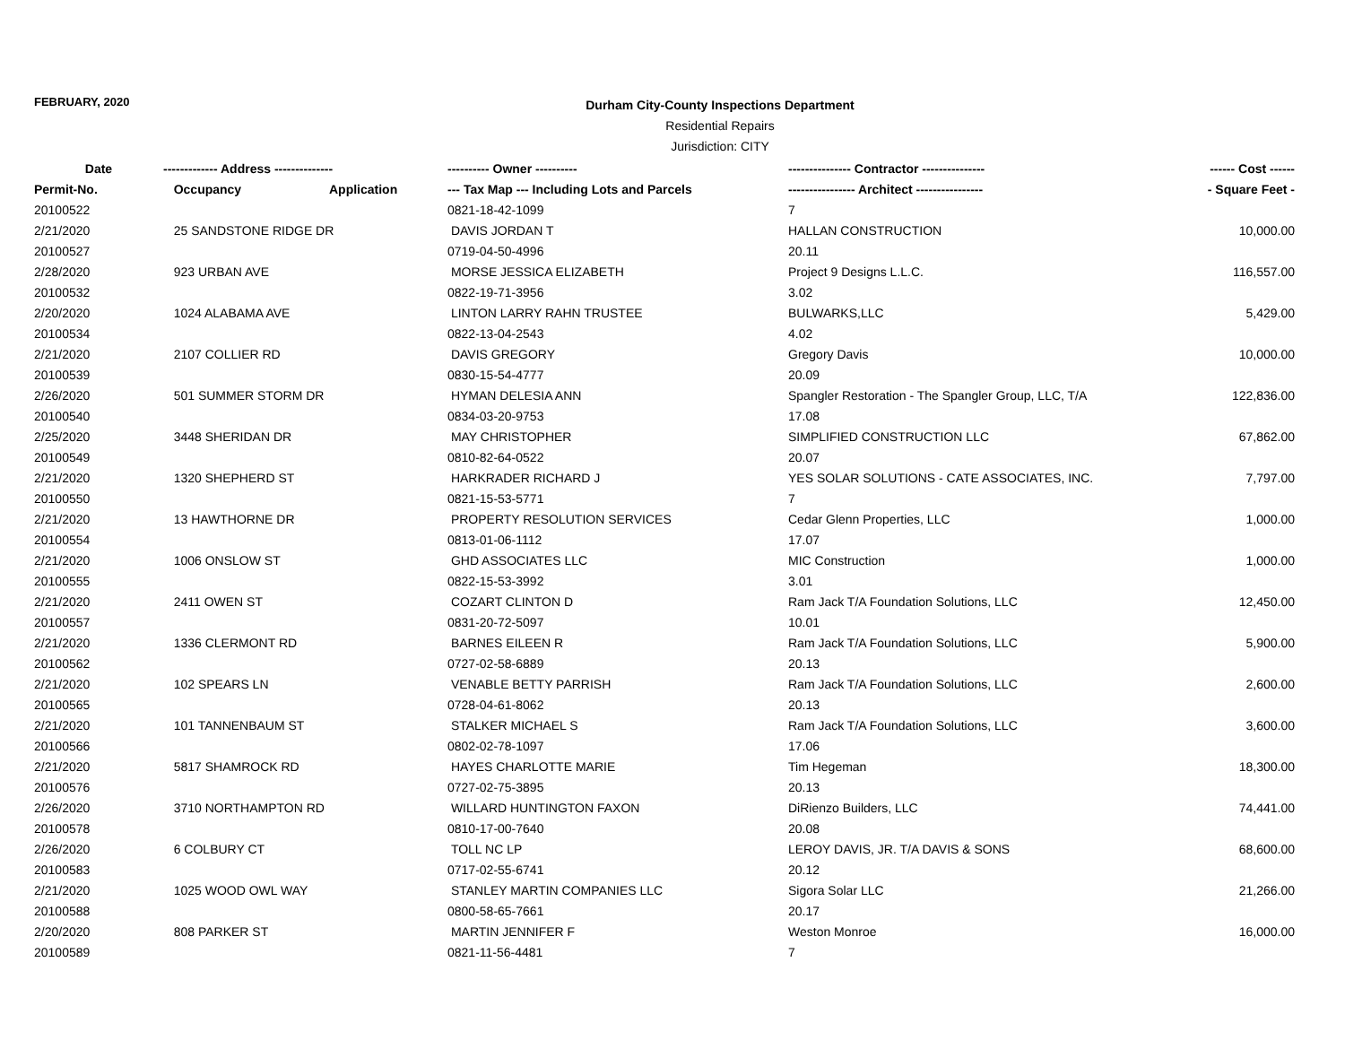FEBRUARY, 2020
Durham City-County Inspections Department
Residential Repairs
Jurisdiction: CITY
| Date | ------------- Address -------------- | | ---------- Owner ---------- | --------------- Contractor --------------- | ------ Cost ------ |
| --- | --- | --- | --- | --- | --- |
| Permit-No. | Occupancy | Application | --- Tax Map --- Including Lots and Parcels | ---------------- Architect ---------------- | - Square Feet - |
| 20100522 | | | 0821-18-42-1099 | 7 | |
| 2/21/2020 | 25 SANDSTONE RIDGE DR | | DAVIS JORDAN T | HALLAN CONSTRUCTION | 10,000.00 |
| 20100527 | | | 0719-04-50-4996 | 20.11 | |
| 2/28/2020 | 923 URBAN AVE | | MORSE JESSICA ELIZABETH | Project 9 Designs L.L.C. | 116,557.00 |
| 20100532 | | | 0822-19-71-3956 | 3.02 | |
| 2/20/2020 | 1024 ALABAMA AVE | | LINTON LARRY RAHN TRUSTEE | BULWARKS,LLC | 5,429.00 |
| 20100534 | | | 0822-13-04-2543 | 4.02 | |
| 2/21/2020 | 2107 COLLIER RD | | DAVIS GREGORY | Gregory Davis | 10,000.00 |
| 20100539 | | | 0830-15-54-4777 | 20.09 | |
| 2/26/2020 | 501 SUMMER STORM DR | | HYMAN DELESIA ANN | Spangler Restoration - The Spangler Group, LLC, T/A | 122,836.00 |
| 20100540 | | | 0834-03-20-9753 | 17.08 | |
| 2/25/2020 | 3448 SHERIDAN DR | | MAY CHRISTOPHER | SIMPLIFIED CONSTRUCTION LLC | 67,862.00 |
| 20100549 | | | 0810-82-64-0522 | 20.07 | |
| 2/21/2020 | 1320 SHEPHERD ST | | HARKRADER RICHARD J | YES SOLAR SOLUTIONS - CATE ASSOCIATES, INC. | 7,797.00 |
| 20100550 | | | 0821-15-53-5771 | 7 | |
| 2/21/2020 | 13 HAWTHORNE DR | | PROPERTY RESOLUTION SERVICES | Cedar Glenn Properties, LLC | 1,000.00 |
| 20100554 | | | 0813-01-06-1112 | 17.07 | |
| 2/21/2020 | 1006 ONSLOW ST | | GHD ASSOCIATES LLC | MIC Construction | 1,000.00 |
| 20100555 | | | 0822-15-53-3992 | 3.01 | |
| 2/21/2020 | 2411 OWEN ST | | COZART CLINTON D | Ram Jack T/A Foundation Solutions, LLC | 12,450.00 |
| 20100557 | | | 0831-20-72-5097 | 10.01 | |
| 2/21/2020 | 1336 CLERMONT RD | | BARNES EILEEN R | Ram Jack T/A Foundation Solutions, LLC | 5,900.00 |
| 20100562 | | | 0727-02-58-6889 | 20.13 | |
| 2/21/2020 | 102 SPEARS LN | | VENABLE BETTY PARRISH | Ram Jack T/A Foundation Solutions, LLC | 2,600.00 |
| 20100565 | | | 0728-04-61-8062 | 20.13 | |
| 2/21/2020 | 101 TANNENBAUM ST | | STALKER MICHAEL S | Ram Jack T/A Foundation Solutions, LLC | 3,600.00 |
| 20100566 | | | 0802-02-78-1097 | 17.06 | |
| 2/21/2020 | 5817 SHAMROCK RD | | HAYES CHARLOTTE MARIE | Tim Hegeman | 18,300.00 |
| 20100576 | | | 0727-02-75-3895 | 20.13 | |
| 2/26/2020 | 3710 NORTHAMPTON RD | | WILLARD HUNTINGTON FAXON | DiRienzo Builders, LLC | 74,441.00 |
| 20100578 | | | 0810-17-00-7640 | 20.08 | |
| 2/26/2020 | 6 COLBURY CT | | TOLL NC LP | LEROY DAVIS, JR. T/A DAVIS & SONS | 68,600.00 |
| 20100583 | | | 0717-02-55-6741 | 20.12 | |
| 2/21/2020 | 1025 WOOD OWL WAY | | STANLEY MARTIN COMPANIES LLC | Sigora Solar LLC | 21,266.00 |
| 20100588 | | | 0800-58-65-7661 | 20.17 | |
| 2/20/2020 | 808 PARKER ST | | MARTIN JENNIFER F | Weston Monroe | 16,000.00 |
| 20100589 | | | 0821-11-56-4481 | 7 | |